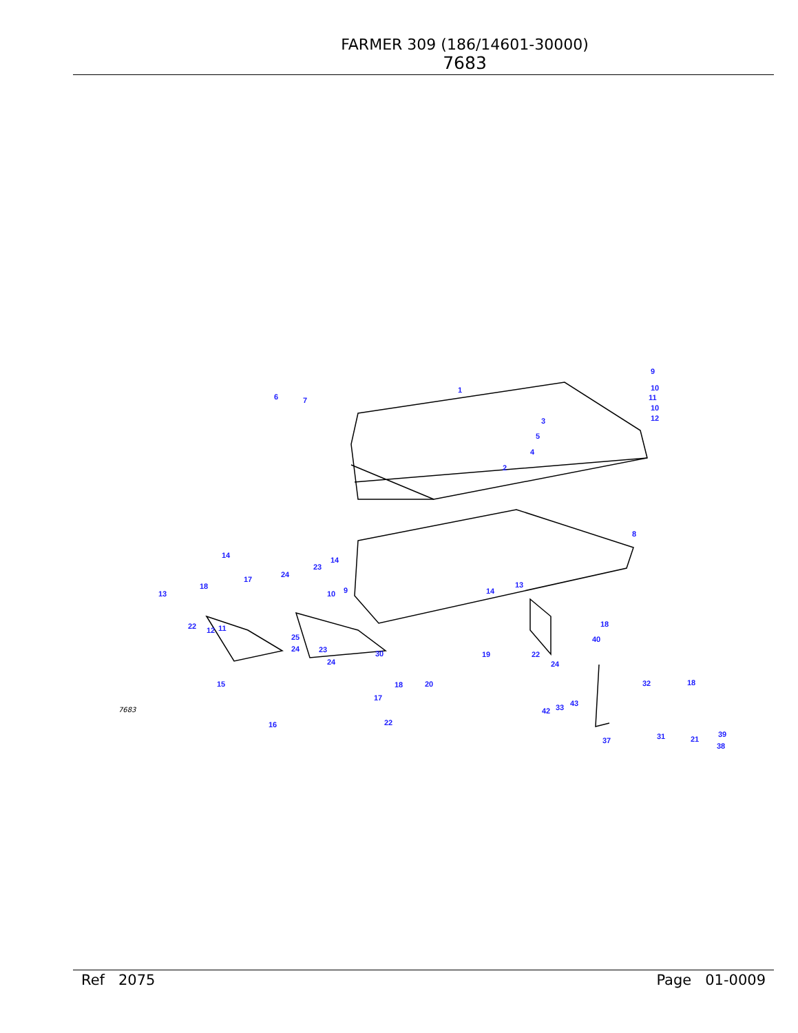FARMER 309 (186/14601-30000)
7683
1
6 7
3
5
4
2
9
10
11
10
12
8
14
23
24
14
17
18
13
22 12 11
10 9 14
13
25
24 23
24
30 19
15 18 20
17
16 22
18
40
22
24
32 18
43 33 42
31 37 21
39
38
7683
Ref 2075 Page 01-0009